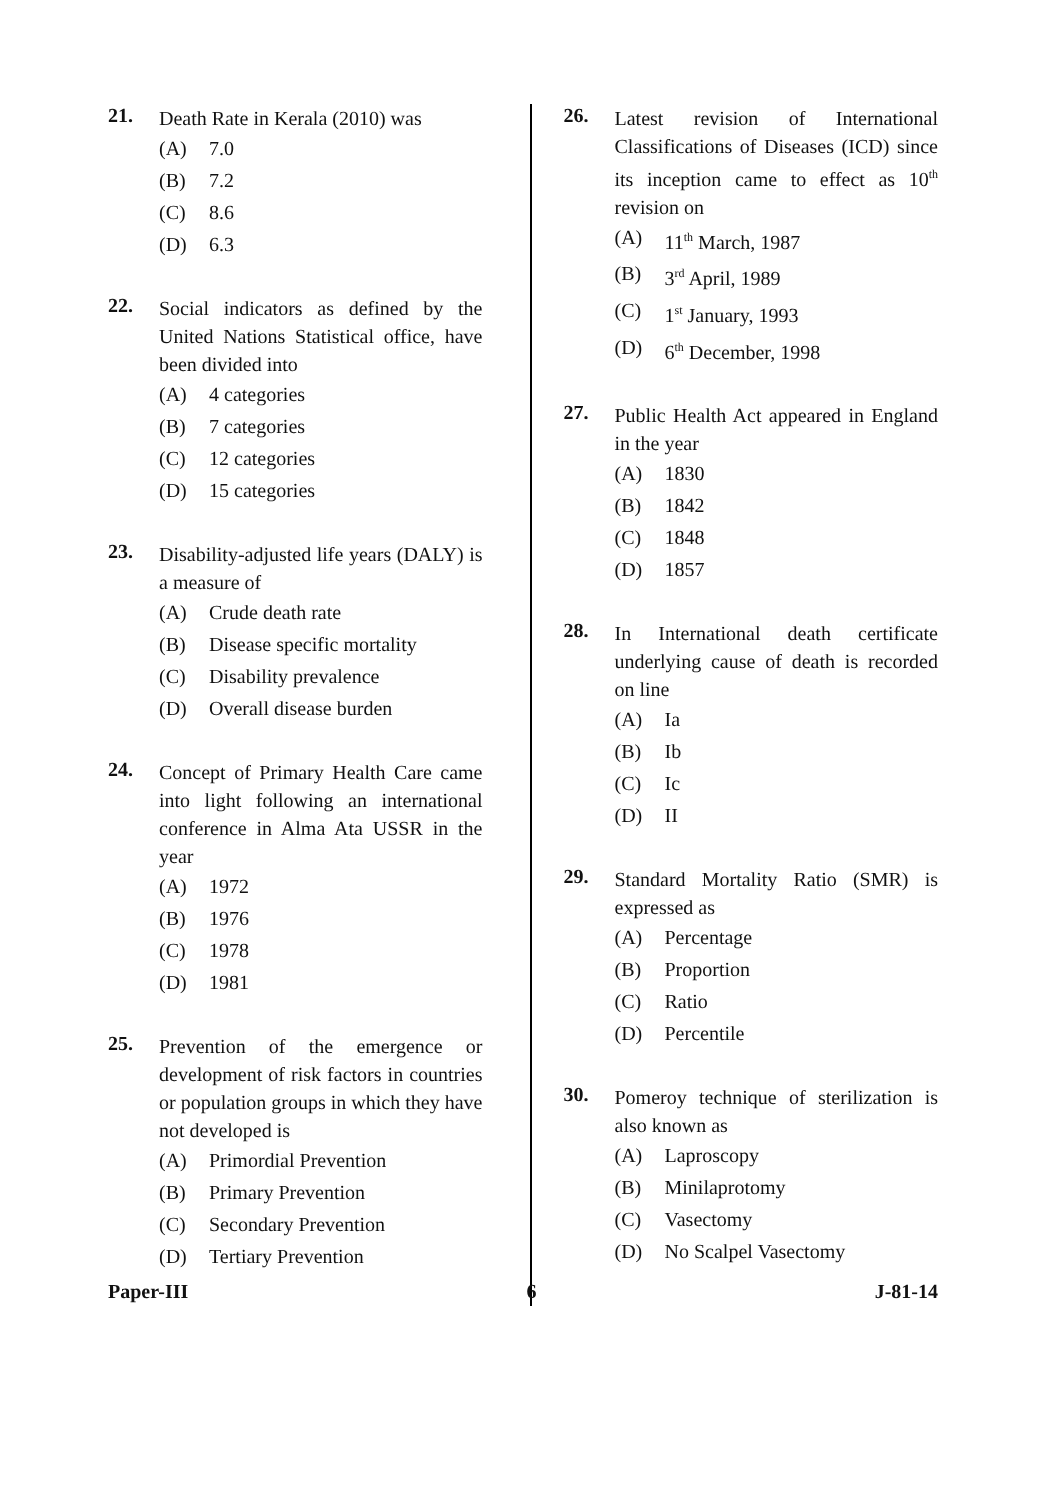21.
Death Rate in Kerala (2010) was
(A) 7.0
(B) 7.2
(C) 8.6
(D) 6.3
22.
Social indicators as defined by the United Nations Statistical office, have been divided into
(A) 4 categories
(B) 7 categories
(C) 12 categories
(D) 15 categories
23.
Disability-adjusted life years (DALY) is a measure of
(A) Crude death rate
(B) Disease specific mortality
(C) Disability prevalence
(D) Overall disease burden
24.
Concept of Primary Health Care came into light following an international conference in Alma Ata USSR in the year
(A) 1972
(B) 1976
(C) 1978
(D) 1981
25.
Prevention of the emergence or development of risk factors in countries or population groups in which they have not developed is
(A) Primordial Prevention
(B) Primary Prevention
(C) Secondary Prevention
(D) Tertiary Prevention
26.
Latest revision of International Classifications of Diseases (ICD) since its inception came to effect as 10<sup>th</sup> revision on
(A) 11<sup>th</sup> March, 1987
(B) 3<sup>rd</sup> April, 1989
(C) 1<sup>st</sup> January, 1993
(D) 6<sup>th</sup> December, 1998
27.
Public Health Act appeared in England in the year
(A) 1830
(B) 1842
(C) 1848
(D) 1857
28.
In International death certificate underlying cause of death is recorded on line
(A) Ia
(B) Ib
(C) Ic
(D) II
29.
Standard Mortality Ratio (SMR) is expressed as
(A) Percentage
(B) Proportion
(C) Ratio
(D) Percentile
30.
Pomeroy technique of sterilization is also known as
(A) Laproscopy
(B) Minilaprotomy
(C) Vasectomy
(D) No Scalpel Vasectomy
Paper-III 6 J-81-14